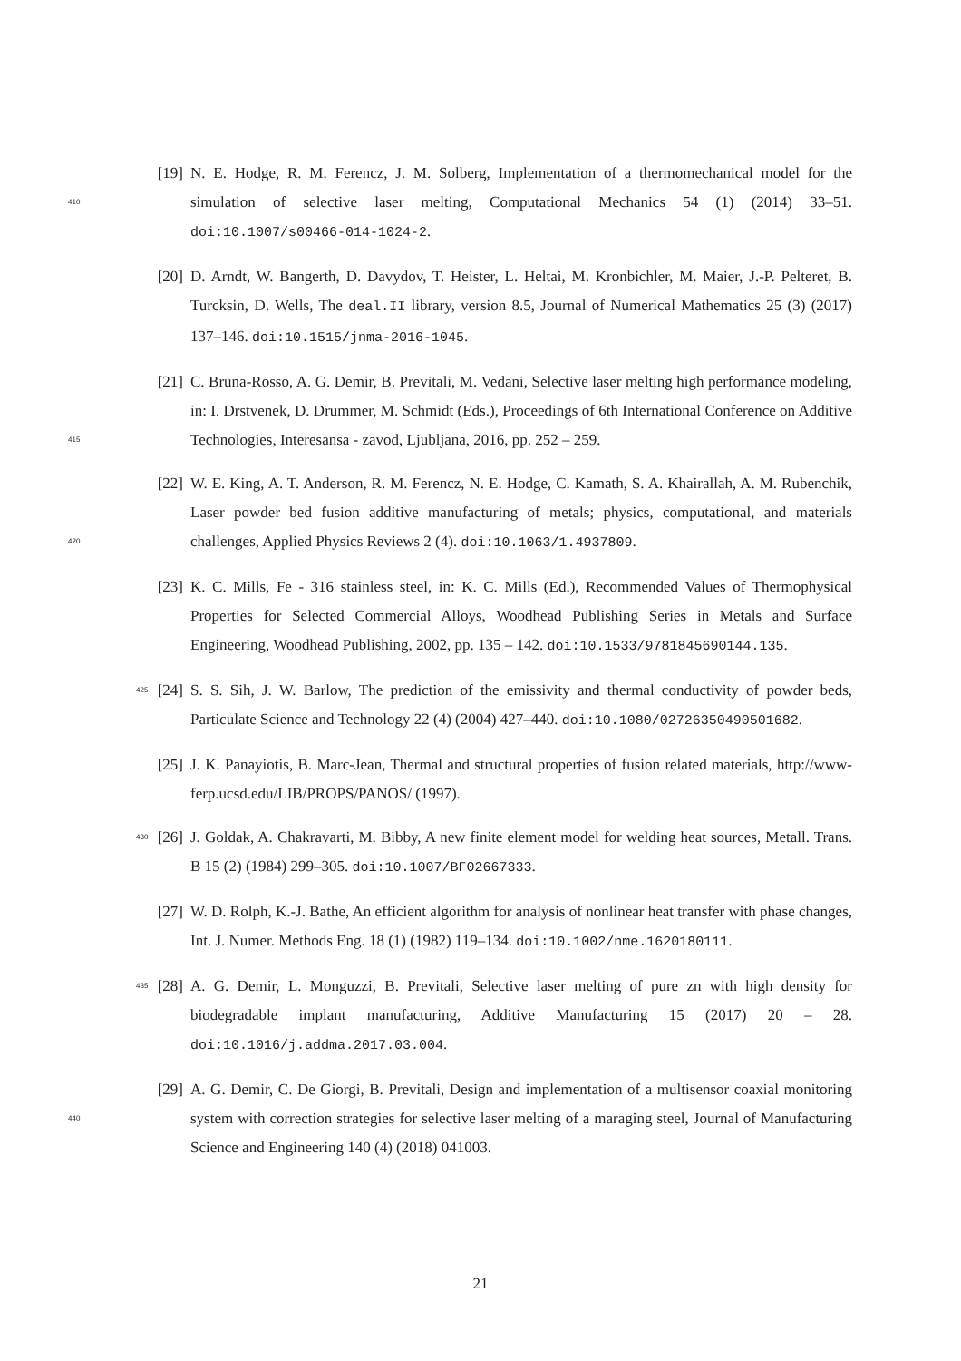[19] N. E. Hodge, R. M. Ferencz, J. M. Solberg, Implementation of a thermomechanical model for the simulation of selective laser melting, Computational Mechanics 54 (1) (2014) 33–51. 410 doi:10.1007/s00466-014-1024-2.
[20] D. Arndt, W. Bangerth, D. Davydov, T. Heister, L. Heltai, M. Kronbichler, M. Maier, J.-P. Pelteret, B. Turcksin, D. Wells, The deal.II library, version 8.5, Journal of Numerical Mathematics 25 (3) (2017) 137–146. doi:10.1515/jnma-2016-1045.
[21] C. Bruna-Rosso, A. G. Demir, B. Previtali, M. Vedani, Selective laser melting high performance modeling, in: I. Drstvenek, D. Drummer, M. Schmidt (Eds.), Proceedings of 6th International Conference on Additive Technologies, Interesansa - zavod, Ljubljana, 2016, pp. 252 – 259. 415
[22] W. E. King, A. T. Anderson, R. M. Ferencz, N. E. Hodge, C. Kamath, S. A. Khairallah, A. M. Rubenchik, Laser powder bed fusion additive manufacturing of metals; physics, computational, and materials challenges, Applied Physics Reviews 2 (4). doi:10.1063/1.4937809. 420
[23] K. C. Mills, Fe - 316 stainless steel, in: K. C. Mills (Ed.), Recommended Values of Thermophysical Properties for Selected Commercial Alloys, Woodhead Publishing Series in Metals and Surface Engineering, Woodhead Publishing, 2002, pp. 135 – 142. doi:10.1533/9781845690144.135.
425 [24] S. S. Sih, J. W. Barlow, The prediction of the emissivity and thermal conductivity of powder beds, Particulate Science and Technology 22 (4) (2004) 427–440. doi:10.1080/02726350490501682.
[25] J. K. Panayiotis, B. Marc-Jean, Thermal and structural properties of fusion related materials, http://www-ferp.ucsd.edu/LIB/PROPS/PANOS/ (1997).
430 [26] J. Goldak, A. Chakravarti, M. Bibby, A new finite element model for welding heat sources, Metall. Trans. B 15 (2) (1984) 299–305. doi:10.1007/BF02667333.
[27] W. D. Rolph, K.-J. Bathe, An efficient algorithm for analysis of nonlinear heat transfer with phase changes, Int. J. Numer. Methods Eng. 18 (1) (1982) 119–134. doi:10.1002/nme.1620180111.
435 [28] A. G. Demir, L. Monguzzi, B. Previtali, Selective laser melting of pure zn with high density for biodegradable implant manufacturing, Additive Manufacturing 15 (2017) 20 – 28. doi:10.1016/j.addma.2017.03.004.
[29] A. G. Demir, C. De Giorgi, B. Previtali, Design and implementation of a multisensor coaxial monitoring system with correction strategies for selective laser melting of a maraging steel, 440 Journal of Manufacturing Science and Engineering 140 (4) (2018) 041003.
21